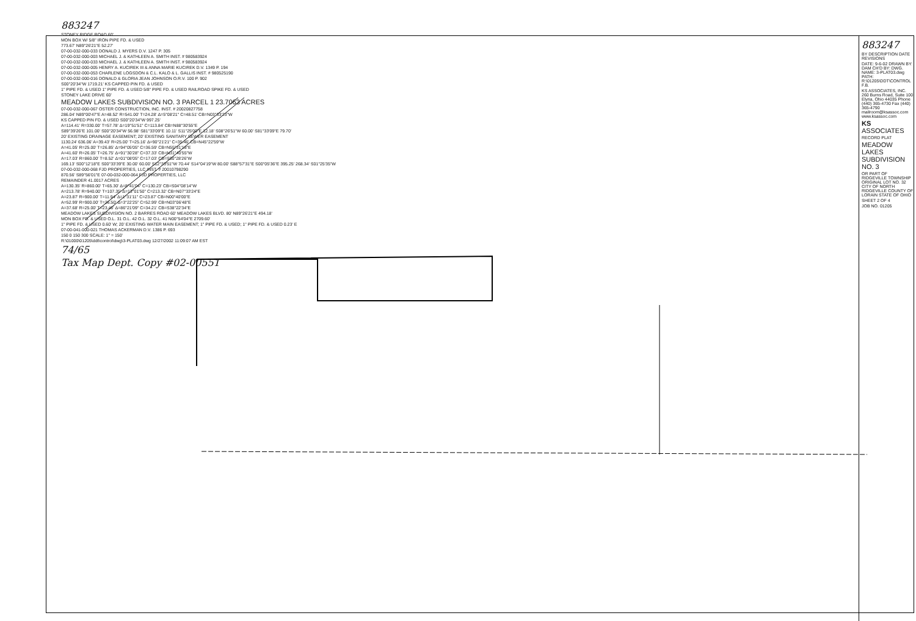883247
STONEY RIDGE ROAD 60'
MON BOX W/ 5/8" IRON PIPE FD. & USED
773.67' N89°26'21"E 52.27'
07-00-032-000-033 DONALD J. MYERS D.V. 1247 P. 305
07-00-032-000-003 MICHAEL J. & KATHLEEN A. SMITH INST. # 980583924
07-00-032-000-033 MICHAEL J. & KATHLEEN A. SMITH INST. # 980583924
07-00-032-000-005 HENRY A. KUCIREK III & ANNA MARIE KUCIREK D.V. 1349 P. 194
07-00-032-000-053 CHARLENE LOGSDON & C.L. KALO & L. GALLIS INST. # 980525190
07-00-032-000-016 DONALD & GLORIA JEAN JOHNSON O.R.V. 100 P. 902
S00°20'34"W 1719.21' KS CAPPED PIN FD. & USED
1" PIPE FD. & USED 1" PIPE FD. & USED 5/8" PIPE FD. & USED RAILROAD SPIKE FD. & USED
STONEY LAKE DRIVE 60'
MEADOW LAKES SUBDIVISION NO. 3 PARCEL 1 23.7063 ACRES
07-00-032-000-067 OSTER CONSTRUCTION, INC. INST. # 20020827758
286.04' N89°00'47"E A=48.52' R=541.00' T=24.28' Δ=5°08'21" C=48.51' CB=N03°33'23"W
KS CAPPED PIN FD. & USED S00°20'34"W 997.25'
A=114.41' R=330.00' T=57.78' Δ=19°51'51" C=113.84' CB=N88°30'55"E
S89°39'26"E 101.00' S00°20'34"W 56.98' S81°33'09"E 10.11' S11°25'00"E 12.18' S08°26'51"W 60.00' S81°33'09"E 79.70'
20' EXISTING DRAINAGE EASEMENT; 20' EXISTING SANITARY SEWER EASEMENT
1130.24' 636.06' A=39.43' R=25.00' T=25.16' Δ=90°21'21" C=35.46' CB=N45°22'59"W
A=41.05' R=25.00' T=26.85' Δ=94°05'05" C=36.59' CB=N55°31'18"E
A=41.60' R=26.05' T=26.75' Δ=91°30'28" C=37.33' CB=N31°40'55"W
A=17.03' R=860.00' T=8.52' Δ=01°08'05" C=17.03' CB=S00°28'26"W
169.13' S00°12'18"E S00°33'39"E 30.00' 60.00' S12°33'51"W 70.44' S14°04'19"W 80.00' S88°57'31"E S00°05'36"E 395.25' 268.34' S01°25'35"W
07-00-032-000-068 FJD PROPERTIES, LLC INST. # 20010798290
870.56' S89°56'01"E 07-00-032-000-064 FJD PROPERTIES, LLC
REMAINDER 41.0017 ACRES
A=130.35' R=860.00' T=65.30' Δ=8°41'04" C=130.23' CB=S04°08'14"W
A=213.78' R=940.00' T=107.35' Δ=13°01'50" C=213.32' CB=N07°33'24"E
A=23.87' R=900.00' T=11.94' Δ=1°31'11" C=23.87' CB=N00°40'00"E
A=52.99' R=900.00' T=26.50' Δ=3°22'25" C=52.99' CB=N03°06'48"E
A=37.68' R=25.00' T=23.46' Δ=86°21'09" C=34.21' CB=S38°22'34"E
MEADOW LAKES SUBDIVISION NO. 2 BARRES ROAD 60' MEADOW LAKES BLVD. 80' N89°26'21"E 494.18'
MON BOX FD. & USED O.L. 31 O.L. 42 O.L. 32 O.L. 41 N00°54'04"E 2709.60'
1" PIPE FD. & USED 0.60' W; 20' EXISTING WATER MAIN EASEMENT; 1" PIPE FD. & USED; 1" PIPE FD. & USED 0.23' E
07-00-041-000-021 THOMAS ACKERMAN D.V. 1386 P. 693
150 0 150 300 SCALE: 1" = 150'
R:\01000\01205\ddt\control\dwg\3-PLAT03.dwg 12/27/2002 11:09:07 AM EST
74/65
Tax Map Dept. Copy #02-00551
883247
BY DESCRIPTION DATE REVISIONS
DATE: 9-6-02 DRAWN BY: DAM CH'D BY: DWG. NAME: 3-PLAT03.dwg PATH: R:\01205\DDT\CONTROL F.B.
KS ASSOCIATES, INC. 260 Burns Road, Suite 100 Elyria, Ohio 44035 Phone (440) 365-4730 Fax (440) 365-4790 mailroom@ksassoc.com www.ksassoc.com
KS ASSOCIATES
RECORD PLAT
MEADOW LAKES SUBDIVISION NO. 3
OR PART OF RIDGEVILLE TOWNSHIP ORIGINAL LOT NO. 32 CITY OF NORTH RIDGEVILLE COUNTY OF LORAIN STATE OF OHIO
SHEET 2 OF 4
JOB NO. 01205